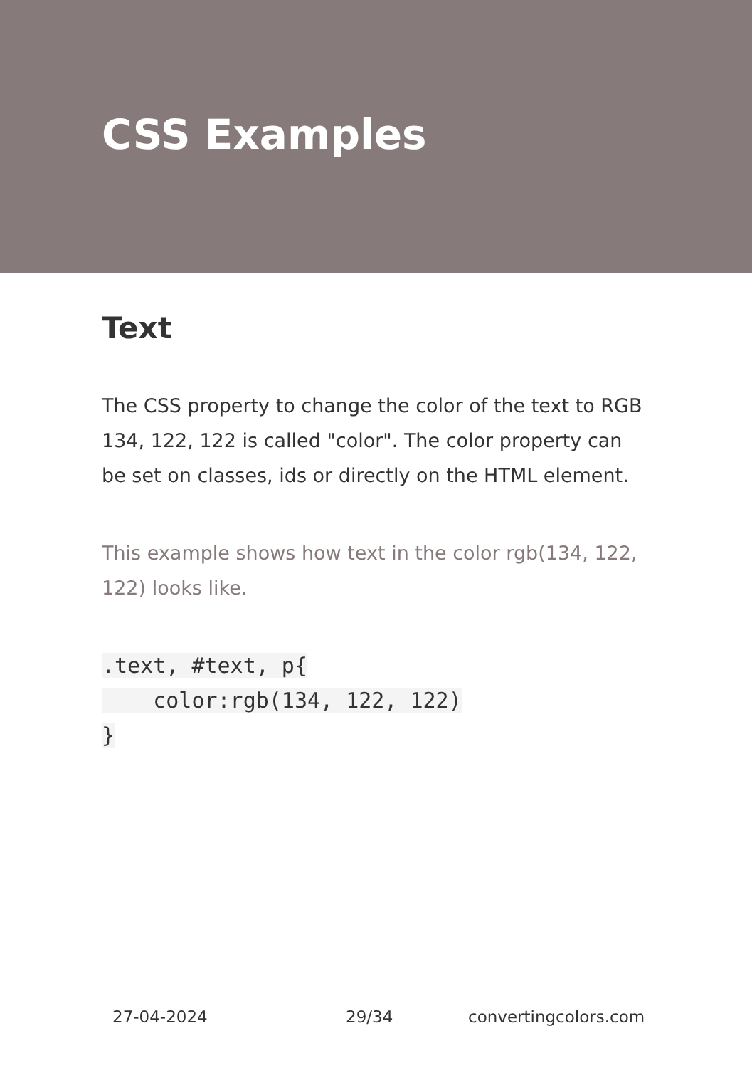CSS Examples
Text
The CSS property to change the color of the text to RGB 134, 122, 122 is called "color". The color property can be set on classes, ids or directly on the HTML element.
This example shows how text in the color rgb(134, 122, 122) looks like.
.text, #text, p{
    color:rgb(134, 122, 122)
}
27-04-2024 29/34 convertingcolors.com